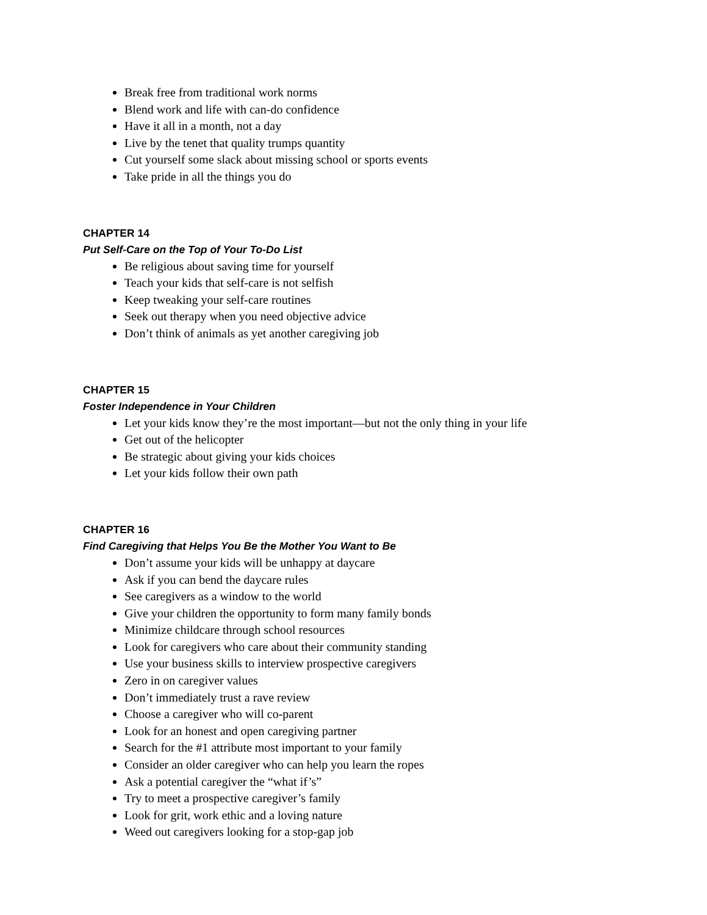Break free from traditional work norms
Blend work and life with can-do confidence
Have it all in a month, not a day
Live by the tenet that quality trumps quantity
Cut yourself some slack about missing school or sports events
Take pride in all the things you do
CHAPTER 14
Put Self-Care on the Top of Your To-Do List
Be religious about saving time for yourself
Teach your kids that self-care is not selfish
Keep tweaking your self-care routines
Seek out therapy when you need objective advice
Don’t think of animals as yet another caregiving job
CHAPTER 15
Foster Independence in Your Children
Let your kids know they’re the most important—but not the only thing in your life
Get out of the helicopter
Be strategic about giving your kids choices
Let your kids follow their own path
CHAPTER 16
Find Caregiving that Helps You Be the Mother You Want to Be
Don’t assume your kids will be unhappy at daycare
Ask if you can bend the daycare rules
See caregivers as a window to the world
Give your children the opportunity to form many family bonds
Minimize childcare through school resources
Look for caregivers who care about their community standing
Use your business skills to interview prospective caregivers
Zero in on caregiver values
Don’t immediately trust a rave review
Choose a caregiver who will co-parent
Look for an honest and open caregiving partner
Search for the #1 attribute most important to your family
Consider an older caregiver who can help you learn the ropes
Ask a potential caregiver the “what if’s”
Try to meet a prospective caregiver’s family
Look for grit, work ethic and a loving nature
Weed out caregivers looking for a stop-gap job